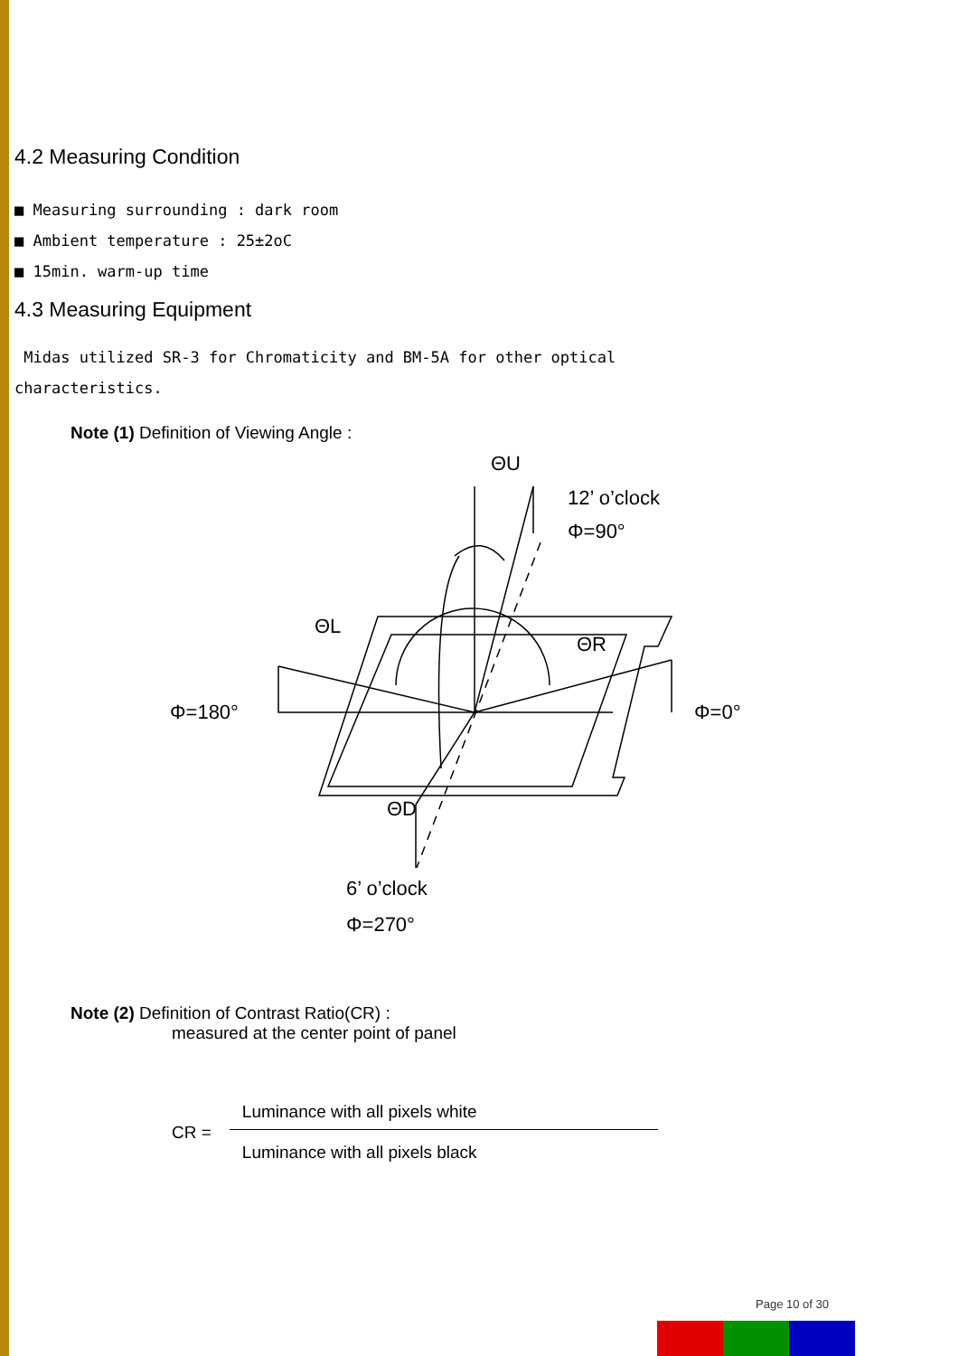4.2 Measuring Condition
■ Measuring surrounding : dark room
■ Ambient temperature : 25±2oC
■ 15min. warm-up time
4.3 Measuring Equipment
Midas utilized SR-3 for Chromaticity and BM-5A for other optical
characteristics.
Note (1) Definition of Viewing Angle :
ΘU
12’ o’clock
Φ=90°
ΘL
ΘR
Φ=180°
Φ=0°
ΘD
6’ o’clock
Φ=270°
Note (2) Definition of Contrast Ratio(CR) :
measured at the center point of panel
CR =
Luminance with all pixels white
Luminance with all pixels black
Page 10 of 30